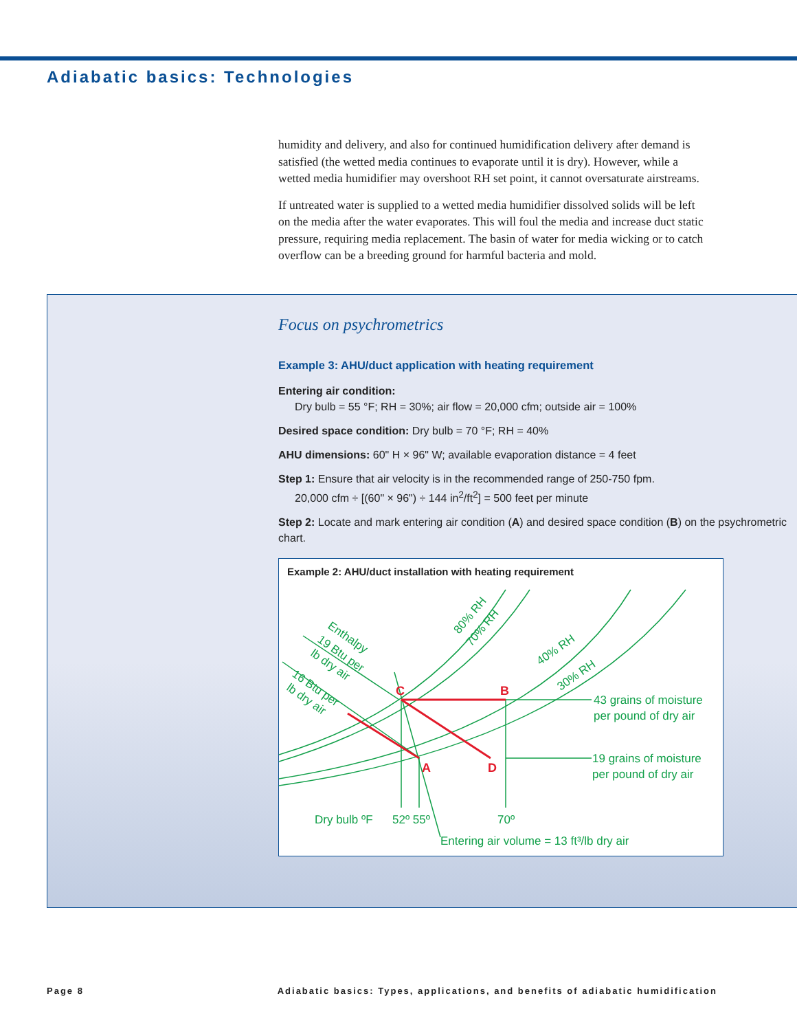Adiabatic basics: Technologies
humidity and delivery, and also for continued humidification delivery after demand is satisfied (the wetted media continues to evaporate until it is dry). However, while a wetted media humidifier may overshoot RH set point, it cannot oversaturate airstreams.
If untreated water is supplied to a wetted media humidifier dissolved solids will be left on the media after the water evaporates. This will foul the media and increase duct static pressure, requiring media replacement. The basin of water for media wicking or to catch overflow can be a breeding ground for harmful bacteria and mold.
Focus on psychrometrics
Example 3: AHU/duct application with heating requirement
Entering air condition:
Dry bulb = 55 °F; RH = 30%; air flow = 20,000 cfm; outside air = 100%
Desired space condition: Dry bulb = 70 °F; RH = 40%
AHU dimensions: 60" H × 96" W; available evaporation distance = 4 feet
Step 1: Ensure that air velocity is in the recommended range of 250-750 fpm.
20,000 cfm ÷ [(60" × 96") ÷ 144 in<sup>2</sup>/ft<sup>2</sup>] = 500 feet per minute
Step 2: Locate and mark entering air condition (A) and desired space condition (B) on the psychrometric chart.
Example 2: AHU/duct installation with heating requirement
C
B
A
D
80% RH
70% RH
40% RH
30% RH
Enthalpy
19 Btu per
lb dry air
16 Btu per
lb dry air
43 grains of moisture
per pound of dry air
19 grains of moisture
per pound of dry air
Dry bulb ºF
52º 55º
70º
Entering air volume = 13 ft³/lb dry air
Page 8 Adiabatic basics: Types, applications, and benefits of adiabatic humidification